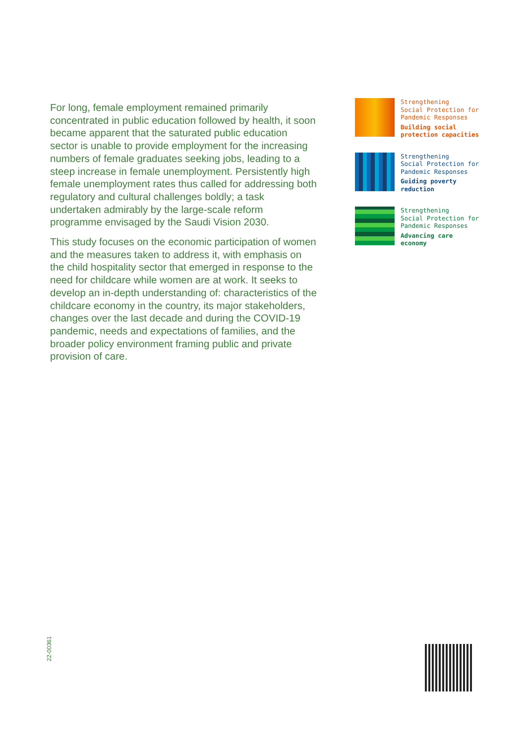For long, female employment remained primarily concentrated in public education followed by health, it soon became apparent that the saturated public education sector is unable to provide employment for the increasing numbers of female graduates seeking jobs, leading to a steep increase in female unemployment. Persistently high female unemployment rates thus called for addressing both regulatory and cultural challenges boldly; a task undertaken admirably by the large-scale reform programme envisaged by the Saudi Vision 2030.
This study focuses on the economic participation of women and the measures taken to address it, with emphasis on the child hospitality sector that emerged in response to the need for childcare while women are at work. It seeks to develop an in-depth understanding of: characteristics of the childcare economy in the country, its major stakeholders, changes over the last decade and during the COVID-19 pandemic, needs and expectations of families, and the broader policy environment framing public and private provision of care.
Strengthening
Social Protection for
Pandemic Responses
Building social
protection capacities
Strengthening
Social Protection for
Pandemic Responses
Guiding poverty
reduction
Strengthening
Social Protection for
Pandemic Responses
Advancing care
economy
22-00361